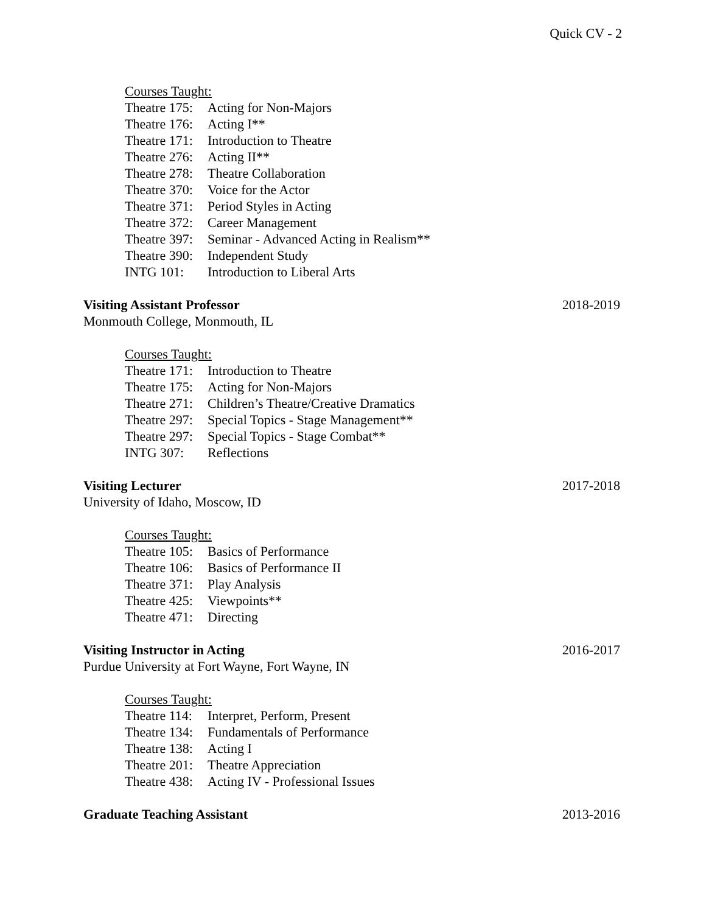Quick CV - 2
Courses Taught:
Theatre 175: Acting for Non-Majors
Theatre 176: Acting I**
Theatre 171: Introduction to Theatre
Theatre 276: Acting II**
Theatre 278: Theatre Collaboration
Theatre 370: Voice for the Actor
Theatre 371: Period Styles in Acting
Theatre 372: Career Management
Theatre 397: Seminar - Advanced Acting in Realism**
Theatre 390: Independent Study
INTG 101: Introduction to Liberal Arts
Visiting Assistant Professor 2018-2019
Monmouth College, Monmouth, IL
Courses Taught:
Theatre 171: Introduction to Theatre
Theatre 175: Acting for Non-Majors
Theatre 271: Children’s Theatre/Creative Dramatics
Theatre 297: Special Topics - Stage Management**
Theatre 297: Special Topics - Stage Combat**
INTG 307: Reflections
Visiting Lecturer 2017-2018
University of Idaho, Moscow, ID
Courses Taught:
Theatre 105: Basics of Performance
Theatre 106: Basics of Performance II
Theatre 371: Play Analysis
Theatre 425: Viewpoints**
Theatre 471: Directing
Visiting Instructor in Acting 2016-2017
Purdue University at Fort Wayne, Fort Wayne, IN
Courses Taught:
Theatre 114: Interpret, Perform, Present
Theatre 134: Fundamentals of Performance
Theatre 138: Acting I
Theatre 201: Theatre Appreciation
Theatre 438: Acting IV - Professional Issues
Graduate Teaching Assistant 2013-2016